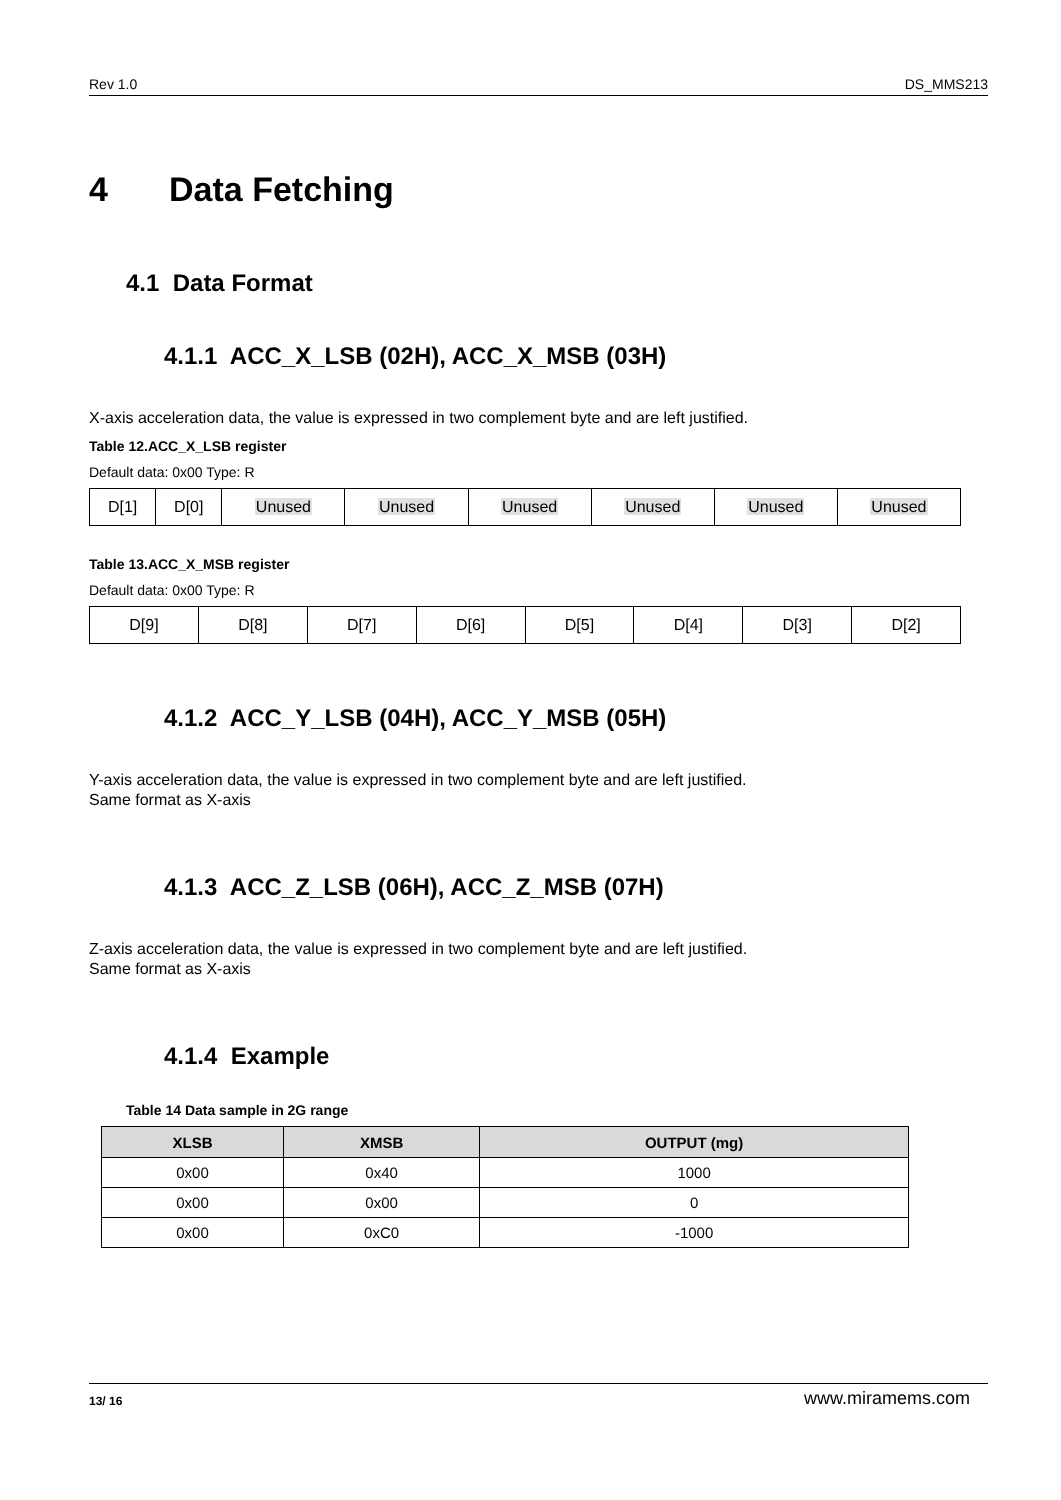Rev 1.0 DS_MMS213
4 Data Fetching
4.1 Data Format
4.1.1 ACC_X_LSB (02H), ACC_X_MSB (03H)
X-axis acceleration data, the value is expressed in two complement byte and are left justified.
Table 12.ACC_X_LSB register
Default data: 0x00 Type: R
| D[1] | D[0] | Unused | Unused | Unused | Unused | Unused | Unused |
Table 13.ACC_X_MSB register
Default data: 0x00 Type: R
| D[9] | D[8] | D[7] | D[6] | D[5] | D[4] | D[3] | D[2] |
4.1.2 ACC_Y_LSB (04H), ACC_Y_MSB (05H)
Y-axis acceleration data, the value is expressed in two complement byte and are left justified.
Same format as X-axis
4.1.3 ACC_Z_LSB (06H), ACC_Z_MSB (07H)
Z-axis acceleration data, the value is expressed in two complement byte and are left justified.
Same format as X-axis
4.1.4 Example
Table 14 Data sample in 2G range
| XLSB | XMSB | OUTPUT (mg) |
| --- | --- | --- |
| 0x00 | 0x40 | 1000 |
| 0x00 | 0x00 | 0 |
| 0x00 | 0xC0 | -1000 |
13/ 16 www.miramems.com